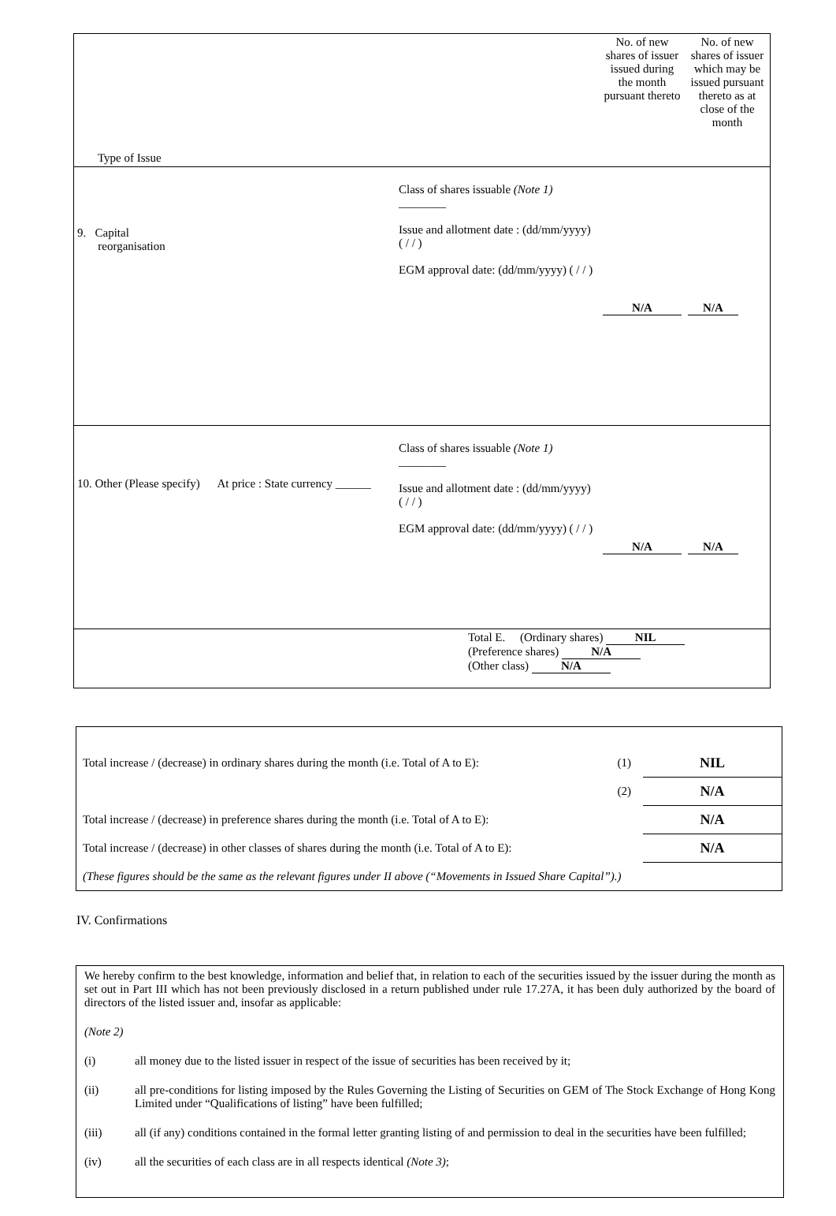| Type of Issue | | No. of new shares of issuer issued during the month pursuant thereto | No. of new shares of issuer which may be issued pursuant thereto as at close of the month |
| 9. Capital reorganisation | Class of shares issuable (Note 1) ________ Issue and allotment date : (dd/mm/yyyy) ( / / ) EGM approval date: (dd/mm/yyyy) ( / / ) | N/A | N/A |
| 10. Other (Please specify) At price : State currency ______ | Class of shares issuable (Note 1) ________ Issue and allotment date : (dd/mm/yyyy) ( / / ) EGM approval date: (dd/mm/yyyy) ( / / ) | N/A | N/A |
| Total E. (Ordinary shares) NIL (Preference shares) N/A (Other class) N/A | | | |
| Total increase / (decrease) in ordinary shares during the month (i.e. Total of A to E): | (1) | NIL |
| | (2) | N/A |
| Total increase / (decrease) in preference shares during the month (i.e. Total of A to E): | | N/A |
| Total increase / (decrease) in other classes of shares during the month (i.e. Total of A to E): | | N/A |
| (These figures should be the same as the relevant figures under II above (“Movements in Issued Share Capital”).) | | |
IV. Confirmations
We hereby confirm to the best knowledge, information and belief that, in relation to each of the securities issued by the issuer during the month as set out in Part III which has not been previously disclosed in a return published under rule 17.27A, it has been duly authorized by the board of directors of the listed issuer and, insofar as applicable:
(Note 2)
(i) all money due to the listed issuer in respect of the issue of securities has been received by it;
(ii) all pre-conditions for listing imposed by the Rules Governing the Listing of Securities on GEM of The Stock Exchange of Hong Kong Limited under “Qualifications of listing” have been fulfilled;
(iii) all (if any) conditions contained in the formal letter granting listing of and permission to deal in the securities have been fulfilled;
(iv) all the securities of each class are in all respects identical (Note 3);